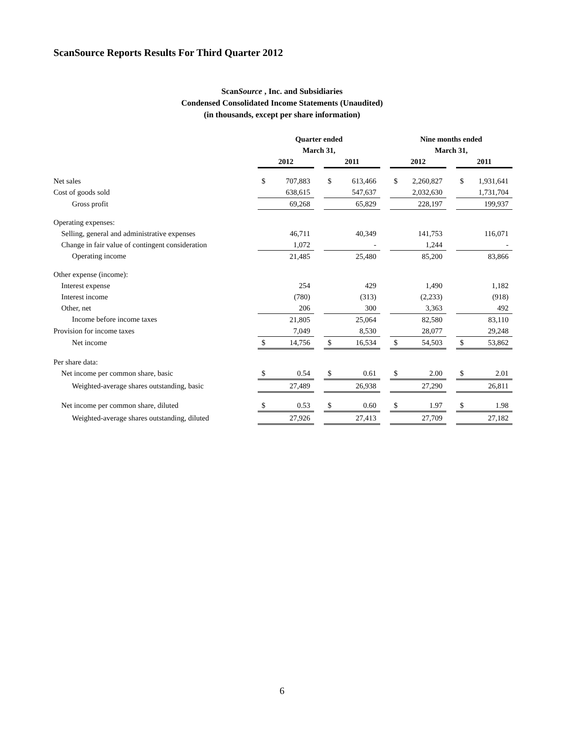ScanSource Reports Results For Third Quarter 2012
ScanSource , Inc. and Subsidiaries
Condensed Consolidated Income Statements (Unaudited)
(in thousands, except per share information)
| | Quarter ended | | | | | | Nine months ended | | | | |
| --- | --- | --- | --- | --- | --- | --- | --- | --- | --- | --- | --- |
| | March 31, | | | | | | March 31, | | | | |
| | 2012 | | | 2011 | | | 2012 | | | 2011 | |
| Net sales | $ | 707,883 | | $ | 613,466 | | $ | 2,260,827 | | $ | 1,931,641 |
| Cost of goods sold | | 638,615 | | | 547,637 | | | 2,032,630 | | | 1,731,704 |
| Gross profit | | 69,268 | | | 65,829 | | | 228,197 | | | 199,937 |
| Operating expenses: | | | | | | | | | | | |
| Selling, general and administrative expenses | | 46,711 | | | 40,349 | | | 141,753 | | | 116,071 |
| Change in fair value of contingent consideration | | 1,072 | | | - | | | 1,244 | | | - |
| Operating income | | 21,485 | | | 25,480 | | | 85,200 | | | 83,866 |
| Other expense (income): | | | | | | | | | | | |
| Interest expense | | 254 | | | 429 | | | 1,490 | | | 1,182 |
| Interest income | | (780) | | | (313) | | | (2,233) | | | (918) |
| Other, net | | 206 | | | 300 | | | 3,363 | | | 492 |
| Income before income taxes | | 21,805 | | | 25,064 | | | 82,580 | | | 83,110 |
| Provision for income taxes | | 7,049 | | | 8,530 | | | 28,077 | | | 29,248 |
| Net income | $ | 14,756 | | $ | 16,534 | | $ | 54,503 | | $ | 53,862 |
| Per share data: | | | | | | | | | | | |
| Net income per common share, basic | $ | 0.54 | | $ | 0.61 | | $ | 2.00 | | $ | 2.01 |
| Weighted-average shares outstanding, basic | | 27,489 | | | 26,938 | | | 27,290 | | | 26,811 |
| Net income per common share, diluted | $ | 0.53 | | $ | 0.60 | | $ | 1.97 | | $ | 1.98 |
| Weighted-average shares outstanding, diluted | | 27,926 | | | 27,413 | | | 27,709 | | | 27,182 |
6